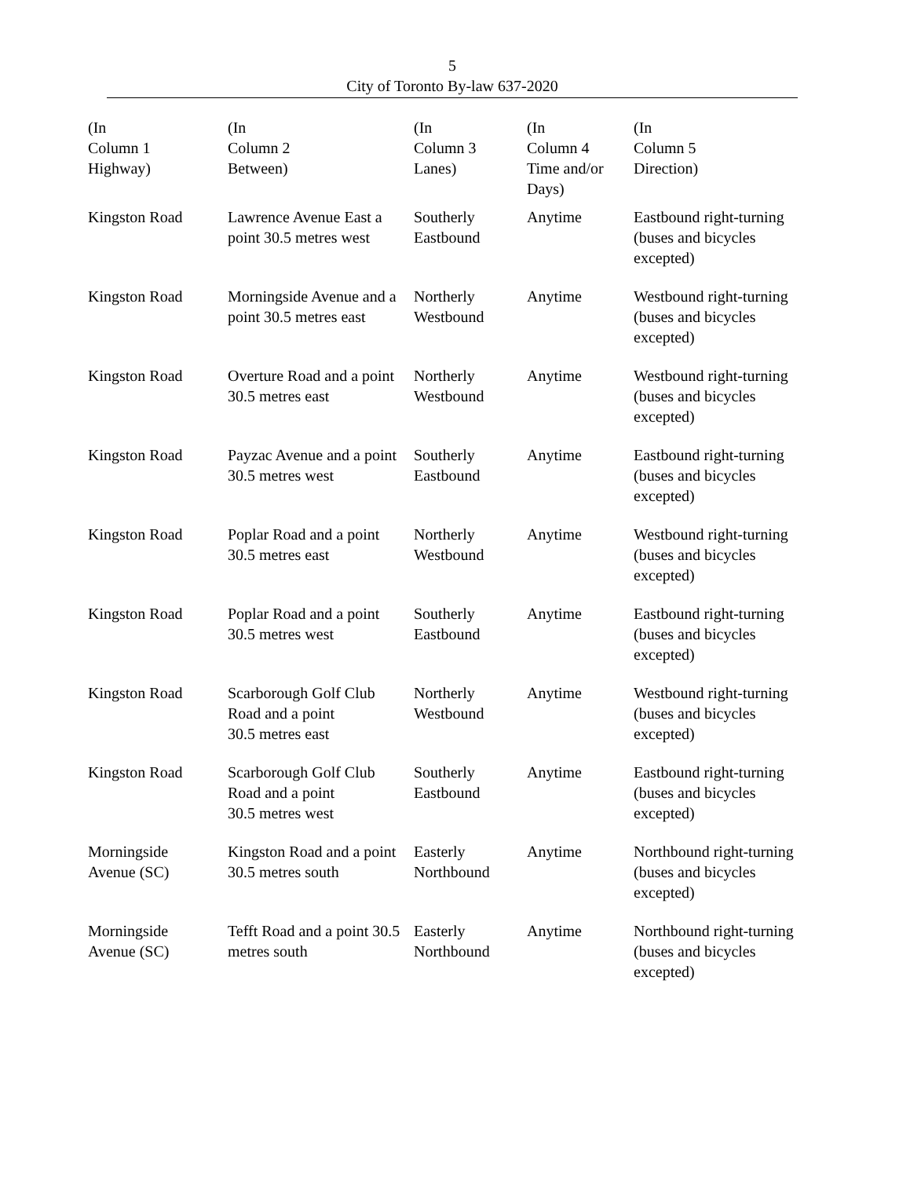5
City of Toronto By-law 637-2020
| (In Column 1 Highway) | (In Column 2 Between) | (In Column 3 Lanes) | (In Column 4 Time and/or Days) | (In Column 5 Direction) |
| --- | --- | --- | --- | --- |
| Kingston Road | Lawrence Avenue East a point 30.5 metres west | Southerly Eastbound | Anytime | Eastbound right-turning (buses and bicycles excepted) |
| Kingston Road | Morningside Avenue and a point 30.5 metres east | Northerly Westbound | Anytime | Westbound right-turning (buses and bicycles excepted) |
| Kingston Road | Overture Road and a point 30.5 metres east | Northerly Westbound | Anytime | Westbound right-turning (buses and bicycles excepted) |
| Kingston Road | Payzac Avenue and a point 30.5 metres west | Southerly Eastbound | Anytime | Eastbound right-turning (buses and bicycles excepted) |
| Kingston Road | Poplar Road and a point 30.5 metres east | Northerly Westbound | Anytime | Westbound right-turning (buses and bicycles excepted) |
| Kingston Road | Poplar Road and a point 30.5 metres west | Southerly Eastbound | Anytime | Eastbound right-turning (buses and bicycles excepted) |
| Kingston Road | Scarborough Golf Club Road and a point 30.5 metres east | Northerly Westbound | Anytime | Westbound right-turning (buses and bicycles excepted) |
| Kingston Road | Scarborough Golf Club Road and a point 30.5 metres west | Southerly Eastbound | Anytime | Eastbound right-turning (buses and bicycles excepted) |
| Morningside Avenue (SC) | Kingston Road and a point 30.5 metres south | Easterly Northbound | Anytime | Northbound right-turning (buses and bicycles excepted) |
| Morningside Avenue (SC) | Tefft Road and a point 30.5 metres south | Easterly Northbound | Anytime | Northbound right-turning (buses and bicycles excepted) |